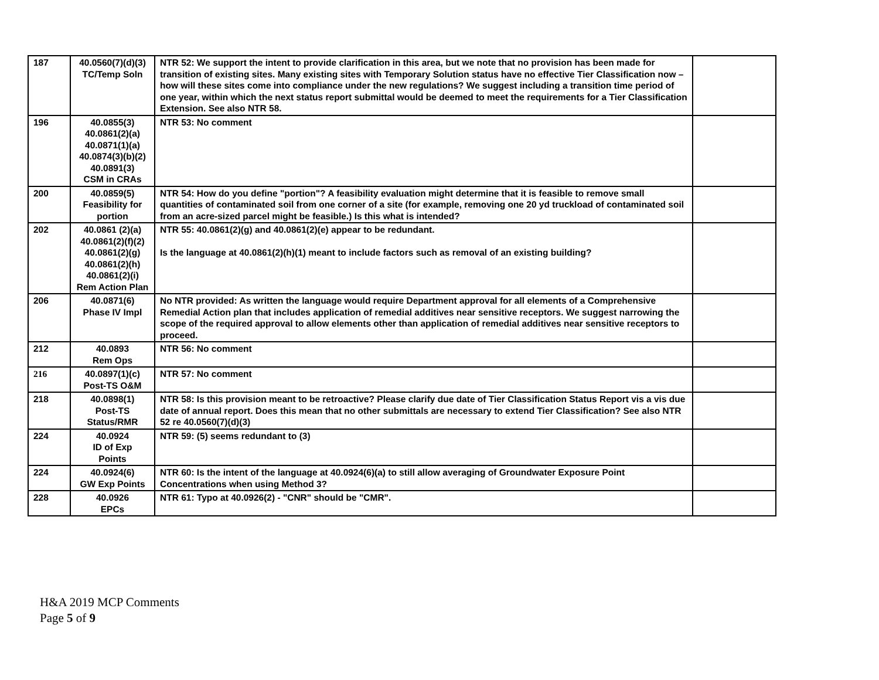| 187 | 40.0560(7)(d)(3) TC/Temp Soln | NTR 52: We support the intent to provide clarification in this area, but we note that no provision has been made for transition of existing sites. Many existing sites with Temporary Solution status have no effective Tier Classification now – how will these sites come into compliance under the new regulations? We suggest including a transition time period of one year, within which the next status report submittal would be deemed to meet the requirements for a Tier Classification Extension. See also NTR 58. | |
| 196 | 40.0855(3) 40.0861(2)(a) 40.0871(1)(a) 40.0874(3)(b)(2) 40.0891(3) CSM in CRAs | NTR 53: No comment | |
| 200 | 40.0859(5) Feasibility for portion | NTR 54: How do you define "portion"? A feasibility evaluation might determine that it is feasible to remove small quantities of contaminated soil from one corner of a site (for example, removing one 20 yd truckload of contaminated soil from an acre-sized parcel might be feasible.) Is this what is intended? | |
| 202 | 40.0861 (2)(a) 40.0861(2)(f)(2) 40.0861(2)(g) 40.0861(2)(h) 40.0861(2)(i) Rem Action Plan | NTR 55: 40.0861(2)(g) and 40.0861(2)(e) appear to be redundant. Is the language at 40.0861(2)(h)(1) meant to include factors such as removal of an existing building? | |
| 206 | 40.0871(6) Phase IV Impl | No NTR provided: As written the language would require Department approval for all elements of a Comprehensive Remedial Action plan that includes application of remedial additives near sensitive receptors. We suggest narrowing the scope of the required approval to allow elements other than application of remedial additives near sensitive receptors to proceed. | |
| 212 | 40.0893 Rem Ops | NTR 56: No comment | |
| 216 | 40.0897(1)(c) Post-TS O&M | NTR 57: No comment | |
| 218 | 40.0898(1) Post-TS Status/RMR | NTR 58: Is this provision meant to be retroactive? Please clarify due date of Tier Classification Status Report vis a vis due date of annual report. Does this mean that no other submittals are necessary to extend Tier Classification? See also NTR 52 re 40.0560(7)(d)(3) | |
| 224 | 40.0924 ID of Exp Points | NTR 59: (5) seems redundant to (3) | |
| 224 | 40.0924(6) GW Exp Points | NTR 60: Is the intent of the language at 40.0924(6)(a) to still allow averaging of Groundwater Exposure Point Concentrations when using Method 3? | |
| 228 | 40.0926 EPCs | NTR 61: Typo at 40.0926(2) - "CNR" should be "CMR". | |
H&A 2019 MCP Comments
Page 5 of 9